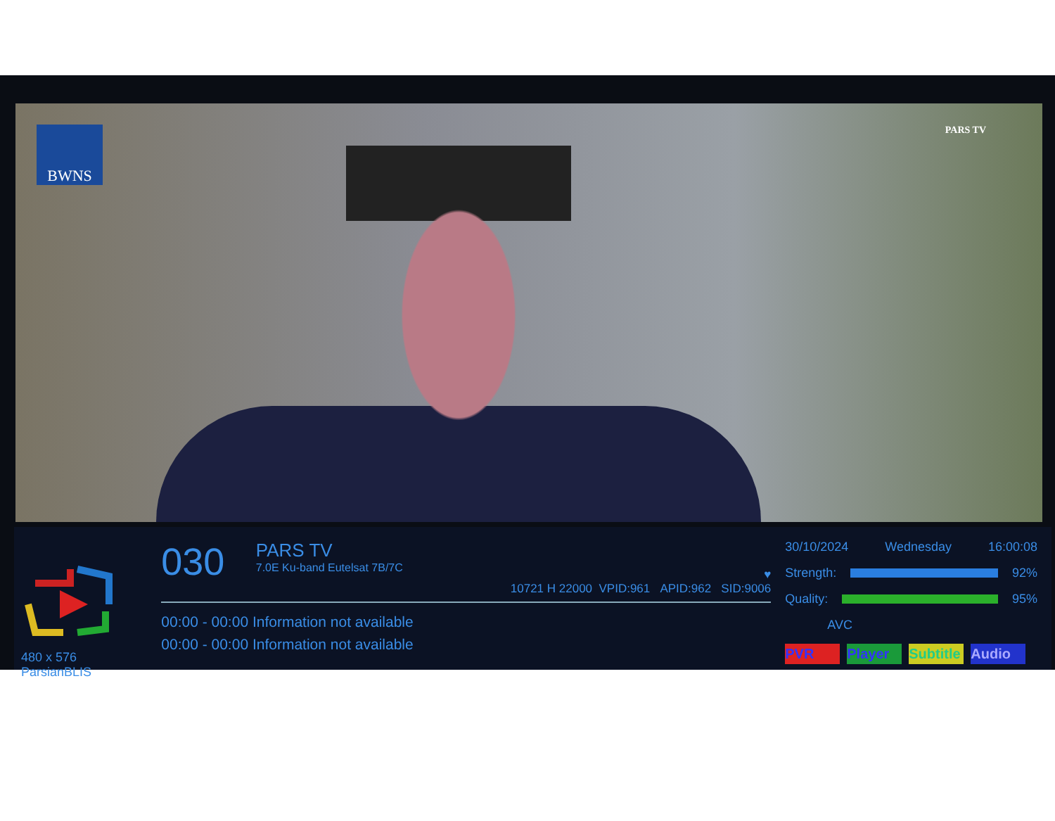BWNS PARS TV
480 x 576 ParsianBLIS
030 PARS TV 7.0E Ku-band Eutelsat 7B/7C
♥
10721 H 22000 VPID:961 APID:962 SID:9006
00:00 - 00:00 Information not available
00:00 - 00:00 Information not available
30/10/2024 Wednesday 16:00:08
Strength: 92%
Quality: 95%
AVC
PVR Player Subtitle Audio